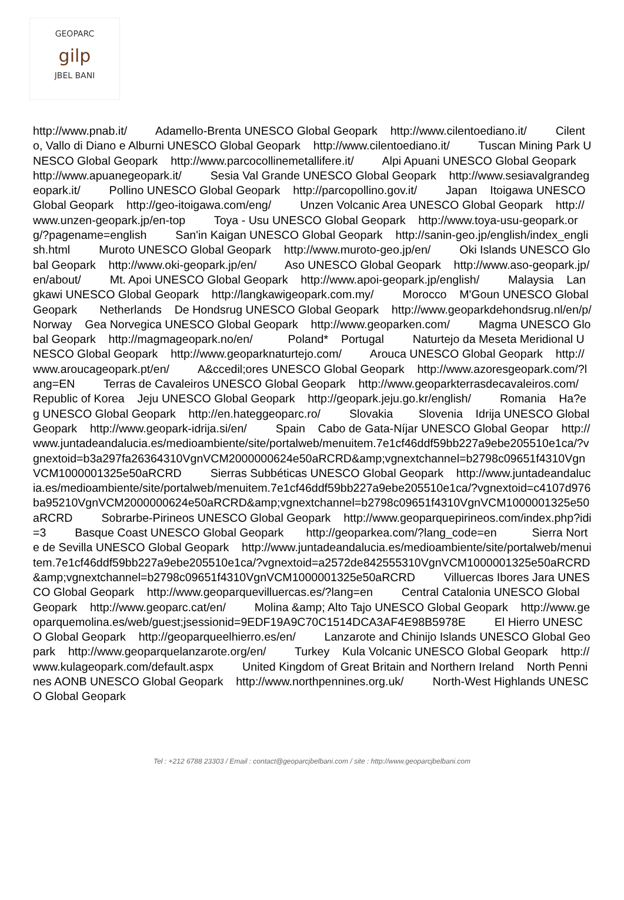GEOPARC
gilp
JBEL BANI
http://www.pnab.it/ Adamello-Brenta UNESCO Global Geopark http://www.cilentoediano.it/ Cilento, Vallo di Diano e Alburni UNESCO Global Geopark http://www.cilentoediano.it/ Tuscan Mining Park UNESCO Global Geopark http://www.parcocollinemetallifere.it/ Alpi Apuani UNESCO Global Geopark http://www.apuanegeopark.it/ Sesia Val Grande UNESCO Global Geopark http://www.sesiavalgrandegeopark.it/ Pollino UNESCO Global Geopark http://parcopollino.gov.it/ Japan Itoigawa UNESCO Global Geopark http://geo-itoigawa.com/eng/ Unzen Volcanic Area UNESCO Global Geopark http://www.unzen-geopark.jp/en-top Toya - Usu UNESCO Global Geopark http://www.toya-usu-geopark.org/?pagename=english San'in Kaigan UNESCO Global Geopark http://sanin-geo.jp/english/index_english.html Muroto UNESCO Global Geopark http://www.muroto-geo.jp/en/ Oki Islands UNESCO Global Geopark http://www.oki-geopark.jp/en/ Aso UNESCO Global Geopark http://www.aso-geopark.jp/en/about/ Mt. Apoi UNESCO Global Geopark http://www.apoi-geopark.jp/english/ Malaysia Langkawi UNESCO Global Geopark http://langkawigeopark.com.my/ Morocco M'Goun UNESCO Global Geopark Netherlands De Hondsrug UNESCO Global Geopark http://www.geoparkdehondsrug.nl/en/p/ Norway Gea Norvegica UNESCO Global Geopark http://www.geoparken.com/ Magma UNESCO Global Geopark http://magmageopark.no/en/ Poland* Portugal Naturtejo da Meseta Meridional UNESCO Global Geopark http://www.geoparknaturtejo.com/ Arouca UNESCO Global Geopark http://www.aroucageopark.pt/en/ A&ccedil;ores UNESCO Global Geopark http://www.azoresgeopark.com/?lang=EN Terras de Cavaleiros UNESCO Global Geopark http://www.geoparkterrasdecavaleiros.com/ Republic of Korea Jeju UNESCO Global Geopark http://geopark.jeju.go.kr/english/ Romania Ha?eg UNESCO Global Geopark http://en.hateggeoparc.ro/ Slovakia Slovenia Idrija UNESCO Global Geopark http://www.geopark-idrija.si/en/ Spain Cabo de Gata-Níjar UNESCO Global Geopar http://www.juntadeandalucia.es/medioambiente/site/portalweb/menuitem.7e1cf46ddf59bb227a9ebe205510e1ca/?vgnextoid=b3a297fa26364310VgnVCM2000000624e50aRCRD&amp;vgnextchannel=b2798c09651f4310VgnVCM1000001325e50aRCRD Sierras Subbéticas UNESCO Global Geopark http://www.juntadeandalucia.es/medioambiente/site/portalweb/menuitem.7e1cf46ddf59bb227a9ebe205510e1ca/?vgnextoid=c4107d976ba95210VgnVCM2000000624e50aRCRD&amp;vgnextchannel=b2798c09651f4310VgnVCM1000001325e50aRCRD Sobrarbe-Pirineos UNESCO Global Geopark http://www.geoparquepirineos.com/index.php?idi=3 Basque Coast UNESCO Global Geopark http://geoparkea.com/?lang_code=en Sierra Norte de Sevilla UNESCO Global Geopark http://www.juntadeandalucia.es/medioambiente/site/portalweb/menuitem.7e1cf46ddf59bb227a9ebe205510e1ca/?vgnextoid=a2572de842555310VgnVCM1000001325e50aRCRD&amp;vgnextchannel=b2798c09651f4310VgnVCM1000001325e50aRCRD Villuercas Ibores Jara UNESCO Global Geopark http://www.geoparquevilluercas.es/?lang=en Central Catalonia UNESCO Global Geopark http://www.geoparc.cat/en/ Molina &amp; Alto Tajo UNESCO Global Geopark http://www.geoparquemolina.es/web/guest;jsessionid=9EDF19A9C70C1514DCA3AF4E98B5978E El Hierro UNESCO Global Geopark http://geoparqueelhierro.es/en/ Lanzarote and Chinijo Islands UNESCO Global Geopark http://www.geoparquelanzarote.org/en/ Turkey Kula Volcanic UNESCO Global Geopark http://www.kulageopark.com/default.aspx United Kingdom of Great Britain and Northern Ireland North Pennines AONB UNESCO Global Geopark http://www.northpennines.org.uk/ North-West Highlands UNESCO Global Geopark
Tel : +212 6788 23303 / Email : contact@geoparcjbelbani.com / site : http://www.geoparcjbelbani.com